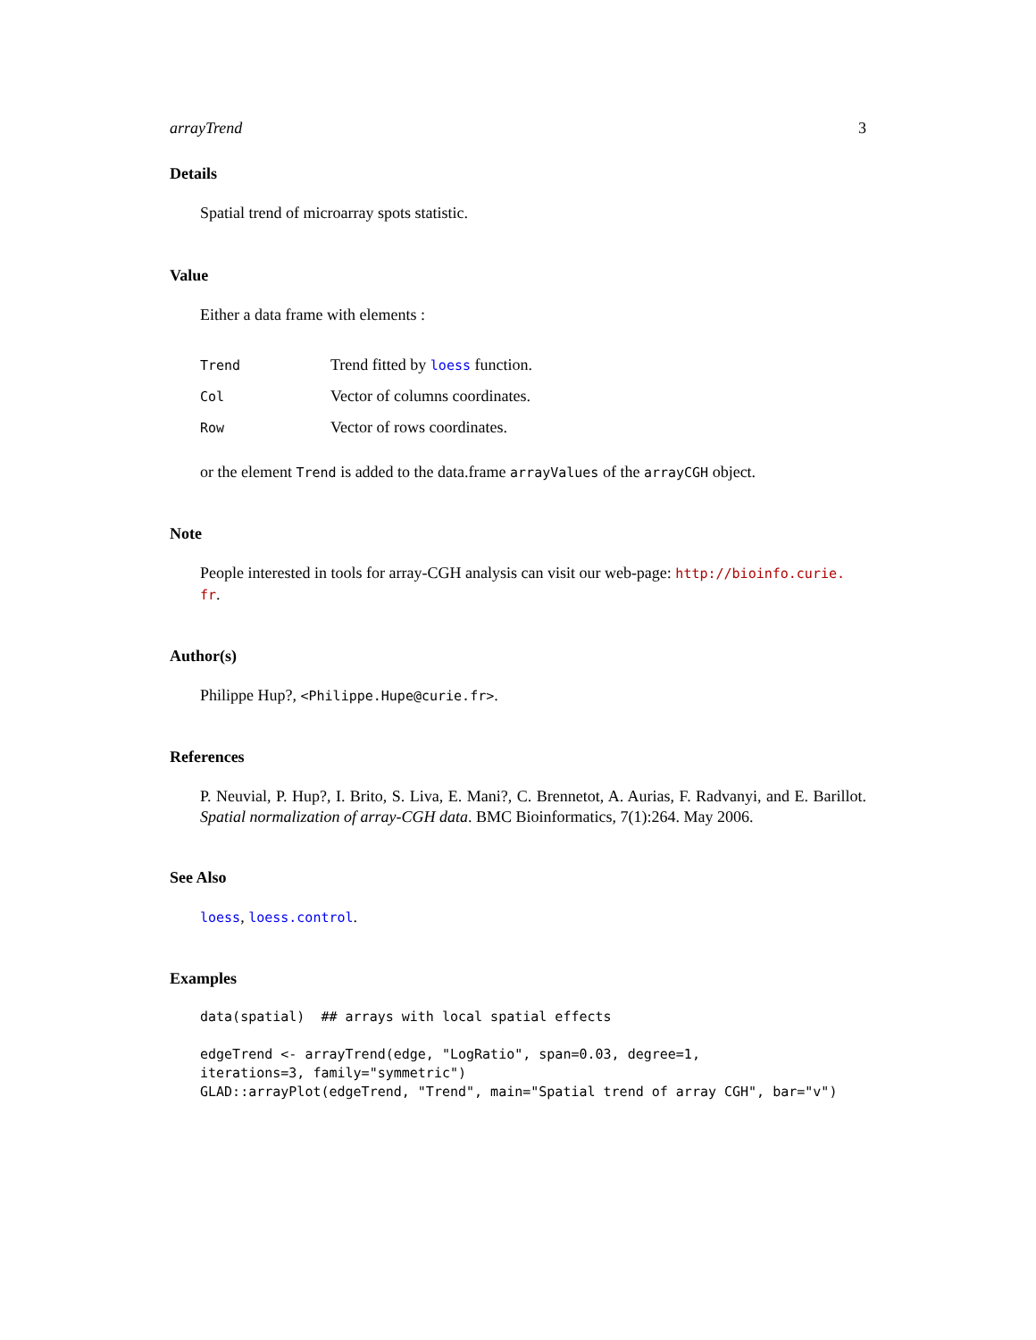arrayTrend 3
Details
Spatial trend of microarray spots statistic.
Value
Either a data frame with elements :
| Trend | Trend fitted by loess function. |
| Col | Vector of columns coordinates. |
| Row | Vector of rows coordinates. |
or the element Trend is added to the data.frame arrayValues of the arrayCGH object.
Note
People interested in tools for array-CGH analysis can visit our web-page: http://bioinfo.curie.
fr.
Author(s)
Philippe Hup?, <Philippe.Hupe@curie.fr>.
References
P. Neuvial, P. Hup?, I. Brito, S. Liva, E. Mani?, C. Brennetot, A. Aurias, F. Radvanyi, and E. Barillot. Spatial normalization of array-CGH data. BMC Bioinformatics, 7(1):264. May 2006.
See Also
loess, loess.control.
Examples
data(spatial)  ## arrays with local spatial effects

edgeTrend <- arrayTrend(edge, "LogRatio", span=0.03, degree=1,
iterations=3, family="symmetric")
GLAD::arrayPlot(edgeTrend, "Trend", main="Spatial trend of array CGH", bar="v")